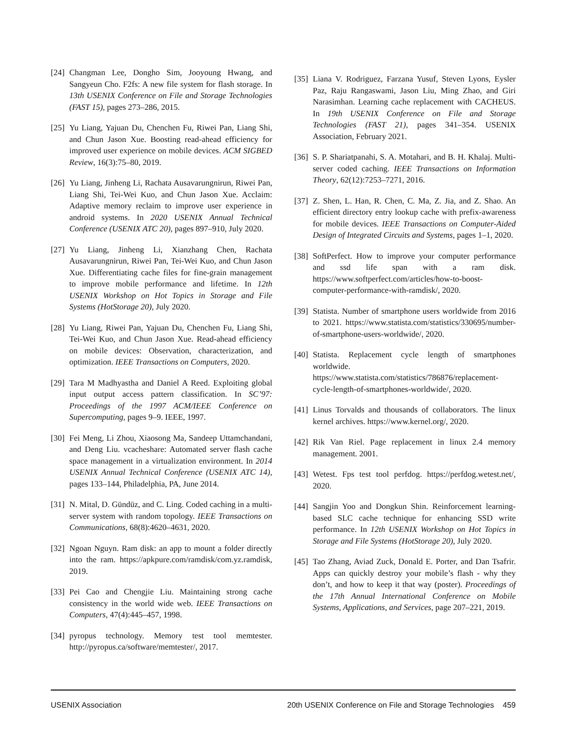[24] Changman Lee, Dongho Sim, Jooyoung Hwang, and Sangyeun Cho. F2fs: A new file system for flash storage. In 13th USENIX Conference on File and Storage Technologies (FAST 15), pages 273–286, 2015.
[25] Yu Liang, Yajuan Du, Chenchen Fu, Riwei Pan, Liang Shi, and Chun Jason Xue. Boosting read-ahead efficiency for improved user experience on mobile devices. ACM SIGBED Review, 16(3):75–80, 2019.
[26] Yu Liang, Jinheng Li, Rachata Ausavarungnirun, Riwei Pan, Liang Shi, Tei-Wei Kuo, and Chun Jason Xue. Acclaim: Adaptive memory reclaim to improve user experience in android systems. In 2020 USENIX Annual Technical Conference (USENIX ATC 20), pages 897–910, July 2020.
[27] Yu Liang, Jinheng Li, Xianzhang Chen, Rachata Ausavarungnirun, Riwei Pan, Tei-Wei Kuo, and Chun Jason Xue. Differentiating cache files for fine-grain management to improve mobile performance and lifetime. In 12th USENIX Workshop on Hot Topics in Storage and File Systems (HotStorage 20), July 2020.
[28] Yu Liang, Riwei Pan, Yajuan Du, Chenchen Fu, Liang Shi, Tei-Wei Kuo, and Chun Jason Xue. Read-ahead efficiency on mobile devices: Observation, characterization, and optimization. IEEE Transactions on Computers, 2020.
[29] Tara M Madhyastha and Daniel A Reed. Exploiting global input output access pattern classification. In SC’97: Proceedings of the 1997 ACM/IEEE Conference on Supercomputing, pages 9–9. IEEE, 1997.
[30] Fei Meng, Li Zhou, Xiaosong Ma, Sandeep Uttamchandani, and Deng Liu. vcacheshare: Automated server flash cache space management in a virtualization environment. In 2014 USENIX Annual Technical Conference (USENIX ATC 14), pages 133–144, Philadelphia, PA, June 2014.
[31] N. Mital, D. Gündüz, and C. Ling. Coded caching in a multi-server system with random topology. IEEE Transactions on Communications, 68(8):4620–4631, 2020.
[32] Ngoan Nguyn. Ram disk: an app to mount a folder directly into the ram. https://apkpure.com/ramdisk/com.yz.ramdisk, 2019.
[33] Pei Cao and Chengjie Liu. Maintaining strong cache consistency in the world wide web. IEEE Transactions on Computers, 47(4):445–457, 1998.
[34] pyropus technology. Memory test tool memtester. http://pyropus.ca/software/memtester/, 2017.
[35] Liana V. Rodriguez, Farzana Yusuf, Steven Lyons, Eysler Paz, Raju Rangaswami, Jason Liu, Ming Zhao, and Giri Narasimhan. Learning cache replacement with CACHEUS. In 19th USENIX Conference on File and Storage Technologies (FAST 21), pages 341–354. USENIX Association, February 2021.
[36] S. P. Shariatpanahi, S. A. Motahari, and B. H. Khalaj. Multi-server coded caching. IEEE Transactions on Information Theory, 62(12):7253–7271, 2016.
[37] Z. Shen, L. Han, R. Chen, C. Ma, Z. Jia, and Z. Shao. An efficient directory entry lookup cache with prefix-awareness for mobile devices. IEEE Transactions on Computer-Aided Design of Integrated Circuits and Systems, pages 1–1, 2020.
[38] SoftPerfect. How to improve your computer performance and ssd life span with a ram disk. https://www.softperfect.com/articles/how-to-boost-computer-performance-with-ramdisk/, 2020.
[39] Statista. Number of smartphone users worldwide from 2016 to 2021. https://www.statista.com/statistics/330695/number-of-smartphone-users-worldwide/, 2020.
[40] Statista. Replacement cycle length of smartphones worldwide. https://www.statista.com/statistics/786876/replacement-cycle-length-of-smartphones-worldwide/, 2020.
[41] Linus Torvalds and thousands of collaborators. The linux kernel archives. https://www.kernel.org/, 2020.
[42] Rik Van Riel. Page replacement in linux 2.4 memory management. 2001.
[43] Wetest. Fps test tool perfdog. https://perfdog.wetest.net/, 2020.
[44] Sangjin Yoo and Dongkun Shin. Reinforcement learning-based SLC cache technique for enhancing SSD write performance. In 12th USENIX Workshop on Hot Topics in Storage and File Systems (HotStorage 20), July 2020.
[45] Tao Zhang, Aviad Zuck, Donald E. Porter, and Dan Tsafrir. Apps can quickly destroy your mobile’s flash - why they don’t, and how to keep it that way (poster). Proceedings of the 17th Annual International Conference on Mobile Systems, Applications, and Services, page 207–221, 2019.
USENIX Association 20th USENIX Conference on File and Storage Technologies 459